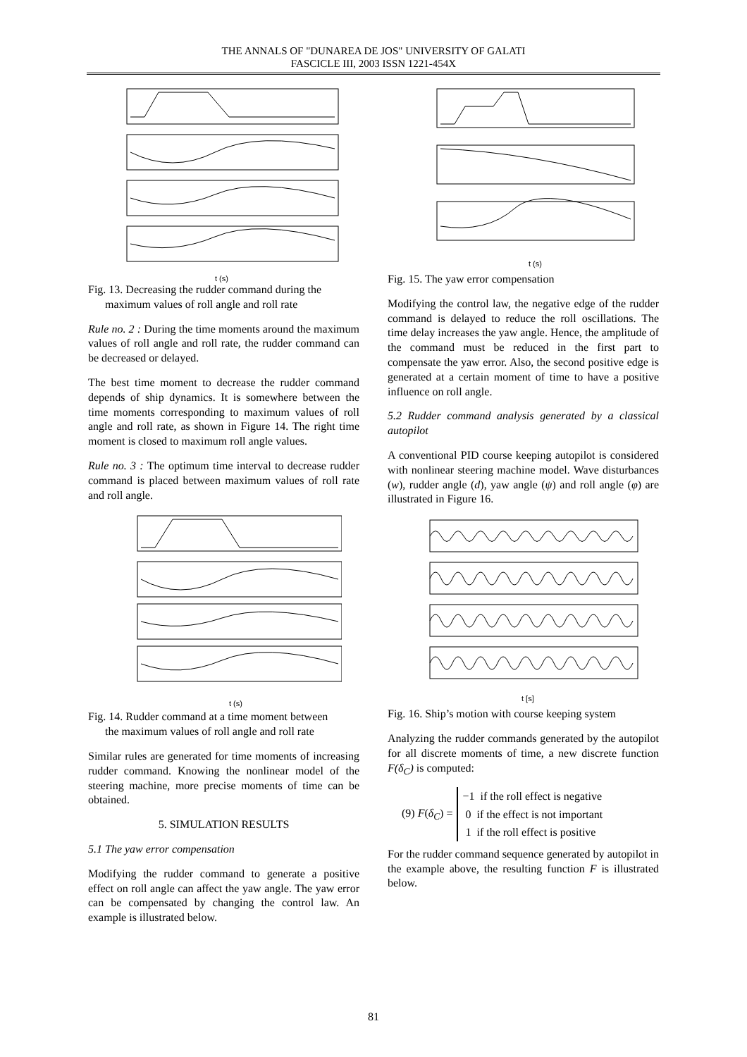THE ANNALS OF "DUNAREA DE JOS" UNIVERSITY OF GALATI
FASCICLE III, 2003 ISSN 1221-454X
t (s)
Fig. 13. Decreasing the rudder command during the
maximum values of roll angle and roll rate
Rule no. 2 : During the time moments around the maximum values of roll angle and roll rate, the rudder command can be decreased or delayed.
The best time moment to decrease the rudder command depends of ship dynamics. It is somewhere between the time moments corresponding to maximum values of roll angle and roll rate, as shown in Figure 14. The right time moment is closed to maximum roll angle values.
Rule no. 3 : The optimum time interval to decrease rudder command is placed between maximum values of roll rate and roll angle.
t (s)
Fig. 14. Rudder command at a time moment between
the maximum values of roll angle and roll rate
Similar rules are generated for time moments of increasing rudder command. Knowing the nonlinear model of the steering machine, more precise moments of time can be obtained.
5. SIMULATION RESULTS
5.1 The yaw error compensation
Modifying the rudder command to generate a positive effect on roll angle can affect the yaw angle. The yaw error can be compensated by changing the control law. An example is illustrated below.
t (s)
Fig. 15. The yaw error compensation
Modifying the control law, the negative edge of the rudder command is delayed to reduce the roll oscillations. The time delay increases the yaw angle. Hence, the amplitude of the command must be reduced in the first part to compensate the yaw error. Also, the second positive edge is generated at a certain moment of time to have a positive influence on roll angle.
5.2 Rudder command analysis generated by a classical autopilot
A conventional PID course keeping autopilot is considered with nonlinear steering machine model. Wave disturbances (w), rudder angle (d), yaw angle (ψ) and roll angle (φ) are illustrated in Figure 16.
t [s]
Fig. 16. Ship’s motion with course keeping system
Analyzing the rudder commands generated by the autopilot for all discrete moments of time, a new discrete function F(δ<sub>C</sub>) is computed:
(9) F(δ<sub>C</sub>) =
−1 if the roll effect is negative
0 if the effect is not important
1 if the roll effect is positive
For the rudder command sequence generated by autopilot in the example above, the resulting function F is illustrated below.
81